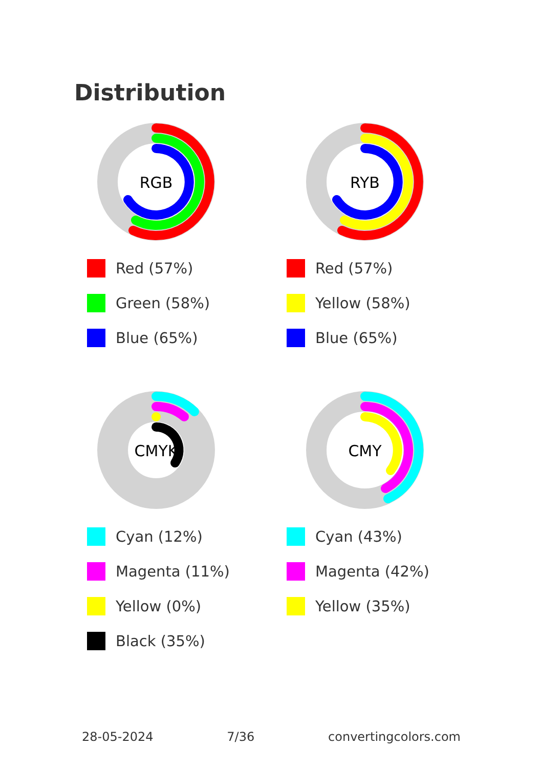Distribution
RGB
Red (57%)
Green (58%)
Blue (65%)
RYB
Red (57%)
Yellow (58%)
Blue (65%)
CMYK
Cyan (12%)
Magenta (11%)
Yellow (0%)
Black (35%)
CMY
Cyan (43%)
Magenta (42%)
Yellow (35%)
28-05-2024 7/36 convertingcolors.com